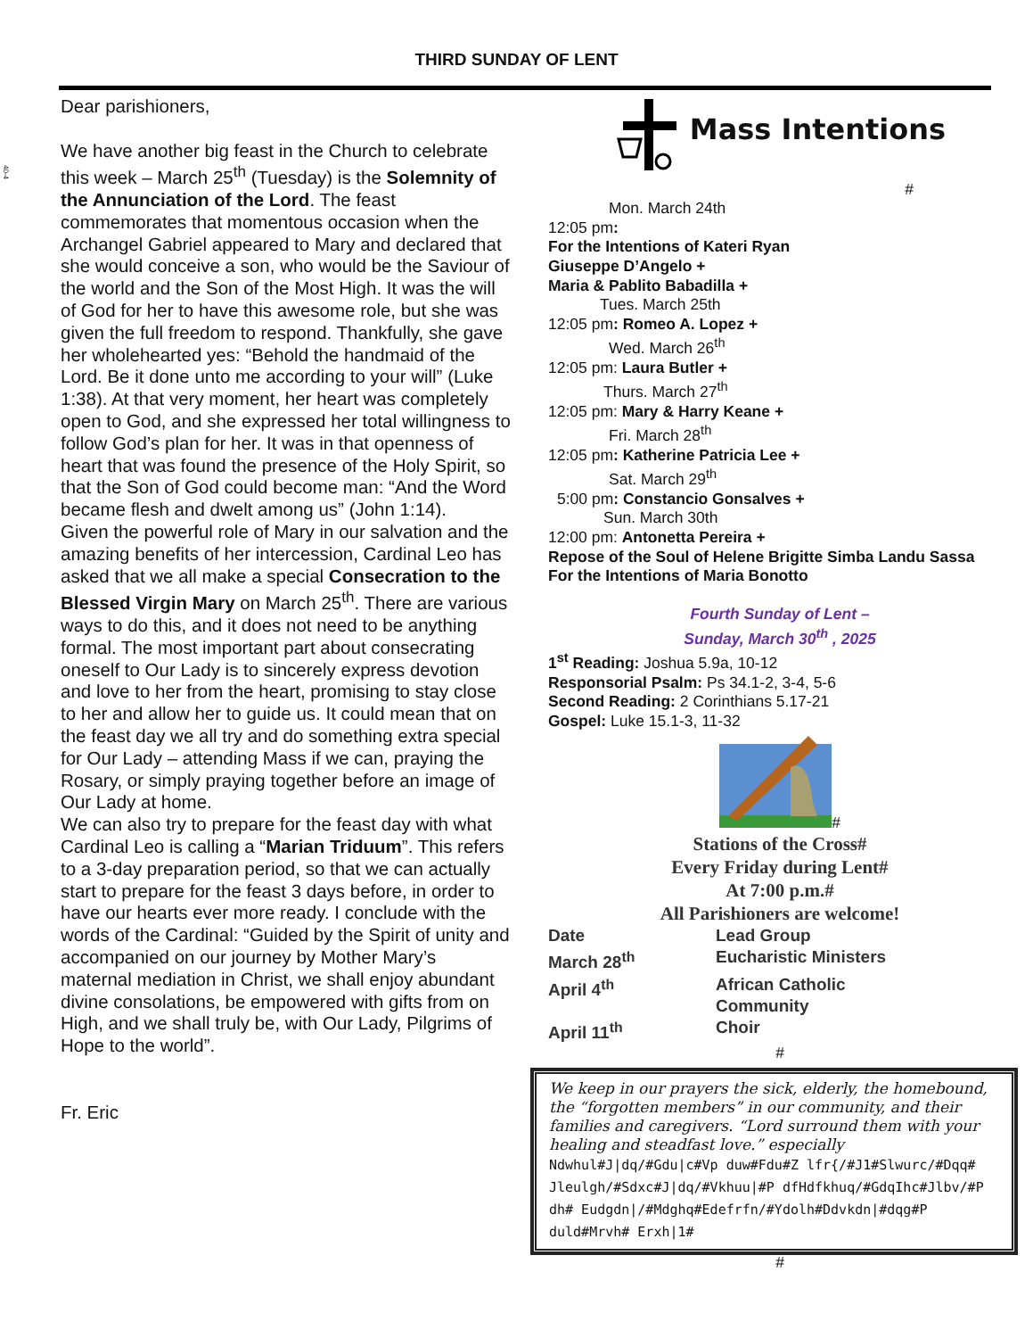40-4
THIRD SUNDAY OF LENT
Dear parishioners,
We have another big feast in the Church to celebrate this week – March 25<sup>th</sup> (Tuesday) is the Solemnity of the Annunciation of the Lord. The feast commemorates that momentous occasion when the Archangel Gabriel appeared to Mary and declared that she would conceive a son, who would be the Saviour of the world and the Son of the Most High. It was the will of God for her to have this awesome role, but she was given the full freedom to respond. Thankfully, she gave her wholehearted yes: “Behold the handmaid of the Lord. Be it done unto me according to your will” (Luke 1:38). At that very moment, her heart was completely open to God, and she expressed her total willingness to follow God’s plan for her. It was in that openness of heart that was found the presence of the Holy Spirit, so that the Son of God could become man: “And the Word became flesh and dwelt among us” (John 1:14).
Given the powerful role of Mary in our salvation and the amazing benefits of her intercession, Cardinal Leo has asked that we all make a special Consecration to the Blessed Virgin Mary on March 25<sup>th</sup>. There are various ways to do this, and it does not need to be anything formal. The most important part about consecrating oneself to Our Lady is to sincerely express devotion and love to her from the heart, promising to stay close to her and allow her to guide us. It could mean that on the feast day we all try and do something extra special for Our Lady – attending Mass if we can, praying the Rosary, or simply praying together before an image of Our Lady at home.
We can also try to prepare for the feast day with what Cardinal Leo is calling a “Marian Triduum”. This refers to a 3-day preparation period, so that we can actually start to prepare for the feast 3 days before, in order to have our hearts ever more ready. I conclude with the words of the Cardinal: “Guided by the Spirit of unity and accompanied on our journey by Mother Mary’s maternal mediation in Christ, we shall enjoy abundant divine consolations, be empowered with gifts from on High, and we shall truly be, with Our Lady, Pilgrims of Hope to the world”.
Fr. Eric
Mass Intentions
#
Mon. March 24th
12:05 pm:
For the Intentions of Kateri Ryan
Giuseppe D’Angelo +
Maria & Pablito Babadilla +
Tues. March 25th
12:05 pm: Romeo A. Lopez +
Wed. March 26<sup>th</sup>
12:05 pm: Laura Butler +
Thurs. March 27<sup>th</sup>
12:05 pm: Mary & Harry Keane +
Fri. March 28<sup>th</sup>
12:05 pm: Katherine Patricia Lee +
Sat. March 29<sup>th</sup>
5:00 pm: Constancio Gonsalves +
Sun. March 30th
12:00 pm: Antonetta Pereira +
Repose of the Soul of Helene Brigitte Simba Landu Sassa
For the Intentions of Maria Bonotto
Fourth Sunday of Lent –
Sunday, March 30<sup>th</sup> , 2025
1<sup>st</sup> Reading: Joshua 5.9a, 10-12
Responsorial Psalm: Ps 34.1-2, 3-4, 5-6
Second Reading: 2 Corinthians 5.17-21
Gospel: Luke 15.1-3, 11-32
#
Stations of the Cross#
Every Friday during Lent#
At 7:00 p.m.#
All Parishioners are welcome!
| Date | Lead Group |
| March 28<sup>th</sup> | Eucharistic Ministers |
| April 4<sup>th</sup> | African Catholic Community |
| April 11<sup>th</sup> | Choir |
#
We keep in our prayers the sick, elderly, the homebound, the “forgotten members” in our community, and their families and caregivers. “Lord surround them with your healing and steadfast love.” especially
Ndwhul#J|dq/#Gdu|c#Vp duw#Fdu#Z lfr{/#J1#Slwurc/#Dqq# Jleulgh/#Sdxc#J|dq/#Vkhuu|#P dfHdfkhuq/#GdqIhc#Jlbv/#P dh# Eudgdn|/#Mdghq#Edefrfn/#Ydolh#Ddvkdn|#dqg#P duld#Mrvh# Erxh|1#
#